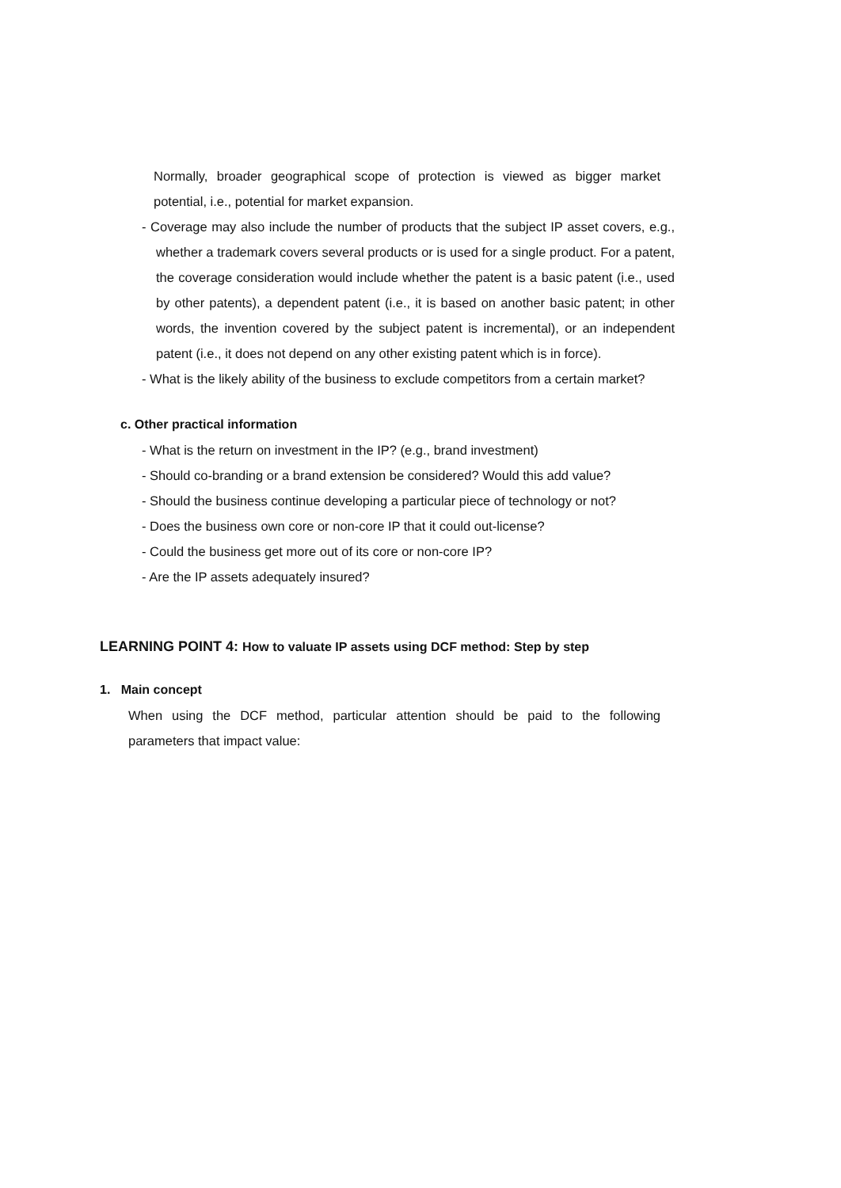Normally, broader geographical scope of protection is viewed as bigger market potential, i.e., potential for market expansion.
- Coverage may also include the number of products that the subject IP asset covers, e.g., whether a trademark covers several products or is used for a single product. For a patent, the coverage consideration would include whether the patent is a basic patent (i.e., used by other patents), a dependent patent (i.e., it is based on another basic patent; in other words, the invention covered by the subject patent is incremental), or an independent patent (i.e., it does not depend on any other existing patent which is in force).
- What is the likely ability of the business to exclude competitors from a certain market?
c. Other practical information
- What is the return on investment in the IP? (e.g., brand investment)
- Should co-branding or a brand extension be considered? Would this add value?
- Should the business continue developing a particular piece of technology or not?
- Does the business own core or non-core IP that it could out-license?
- Could the business get more out of its core or non-core IP?
- Are the IP assets adequately insured?
LEARNING POINT 4: How to valuate IP assets using DCF method: Step by step
1. Main concept
When using the DCF method, particular attention should be paid to the following parameters that impact value: